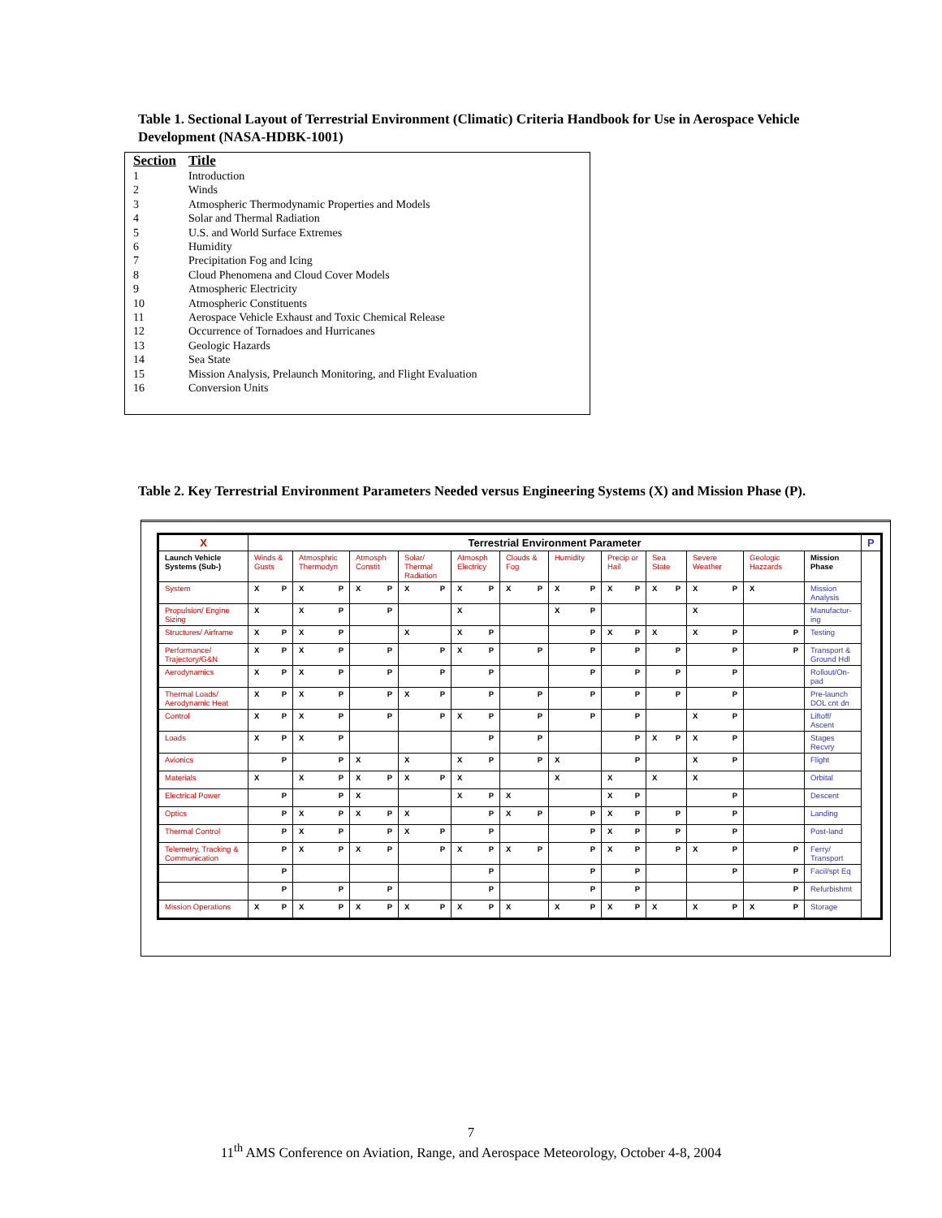Table 1. Sectional Layout of Terrestrial Environment (Climatic) Criteria Handbook for Use in Aerospace Vehicle Development (NASA-HDBK-1001)
| Section | Title |
| --- | --- |
| 1 | Introduction |
| 2 | Winds |
| 3 | Atmospheric Thermodynamic Properties and Models |
| 4 | Solar and Thermal Radiation |
| 5 | U.S. and World Surface Extremes |
| 6 | Humidity |
| 7 | Precipitation Fog and Icing |
| 8 | Cloud Phenomena and Cloud Cover Models |
| 9 | Atmospheric Electricity |
| 10 | Atmospheric Constituents |
| 11 | Aerospace Vehicle Exhaust and Toxic Chemical Release |
| 12 | Occurrence of Tornadoes and Hurricanes |
| 13 | Geologic Hazards |
| 14 | Sea State |
| 15 | Mission Analysis, Prelaunch Monitoring, and Flight Evaluation |
| 16 | Conversion Units |
Table 2. Key Terrestrial Environment Parameters Needed versus Engineering Systems (X) and Mission Phase (P).
| X | Terrestrial Environment Parameter | | | | | | | | | | | | P |
| --- | --- | --- | --- | --- | --- | --- | --- | --- | --- | --- | --- | --- | --- |
| Launch Vehicle Systems (Sub-) | Winds & Gusts | Atmosphric Thermodyn | Atmosph Constit | Solar/ Thermal Radiation | Atmosph Electricy | Clouds & Fog | Humidity | Precip or Hail | Sea State | Severe Weather | Geologic Hazzards | Mission Phase | |
| System | X P | X P | X P | X P | X P | X P | X P | X P | X P | X P | X | Mission Analysis | |
| Propulsion/ Engine Sizing | X | X P | P | | X | | X P | | | X | | Manufactur-ing | |
| Structures/ Airframe | X P | X P | | X | X P | | P | X P | X | X P | P | Testing | |
| Performance/ Trajectory/G&N | X P | X P | P | P | X P | P | P | P | P | P | P | Transport & Ground Hdl | |
| Aerodynamics | X P | X P | P | P | P | | P | P | P | P | | Rollout/On-pad | |
| Thermal Loads/ Aerodynamic Heat | X P | X P | P | X P | P | P | P | P | P | P | | Pre-launch DOL cnt dn | |
| Control | X P | X P | P | P | X P | P | P | P | | X P | | Liftoff/ Ascent | |
| Loads | X P | X P | | | P | P | | P | X P | X P | | Stages Recvry | |
| Avionics | P | P | X | X | X P | P | X | P | | X P | | Flight | |
| Materials | X | X P | X P | X P | X | | X | X | X | X | | Orbital | |
| Electrical Power | P | P | X | | X P | X | | X P | | P | | Descent | |
| Optics | P | X P | X P | X | P | X P | P | X P | P | P | | Landing | |
| Thermal Control | P | X P | P | X P | P | | P | X P | P | P | | Post-land | |
| Telemetry, Tracking & Communication | P | X P | X P | P | X P | X P | P | X P | P | X P | P | Ferry/ Transport | |
| | P | | | | P | | P | P | | P | P | Facil/spt Eq | |
| | P | P | P | | P | | P | P | | | P | Refurbishmt | |
| Mission Operations | X P | X P | X P | X P | X P | X | X P | X P | X | X P | X P | Storage | |
7
11<sup>th</sup> AMS Conference on Aviation, Range, and Aerospace Meteorology, October 4-8, 2004